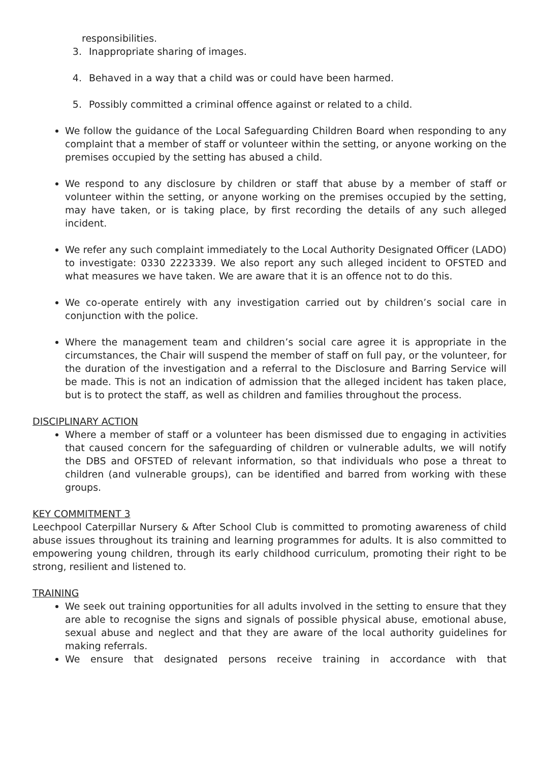responsibilities.
3. Inappropriate sharing of images.
4. Behaved in a way that a child was or could have been harmed.
5. Possibly committed a criminal offence against or related to a child.
We follow the guidance of the Local Safeguarding Children Board when responding to any complaint that a member of staff or volunteer within the setting, or anyone working on the premises occupied by the setting has abused a child.
We respond to any disclosure by children or staff that abuse by a member of staff or volunteer within the setting, or anyone working on the premises occupied by the setting, may have taken, or is taking place, by first recording the details of any such alleged incident.
We refer any such complaint immediately to the Local Authority Designated Officer (LADO) to investigate: 0330 2223339. We also report any such alleged incident to OFSTED and what measures we have taken. We are aware that it is an offence not to do this.
We co-operate entirely with any investigation carried out by children’s social care in conjunction with the police.
Where the management team and children’s social care agree it is appropriate in the circumstances, the Chair will suspend the member of staff on full pay, or the volunteer, for the duration of the investigation and a referral to the Disclosure and Barring Service will be made. This is not an indication of admission that the alleged incident has taken place, but is to protect the staff, as well as children and families throughout the process.
DISCIPLINARY ACTION
Where a member of staff or a volunteer has been dismissed due to engaging in activities that caused concern for the safeguarding of children or vulnerable adults, we will notify the DBS and OFSTED of relevant information, so that individuals who pose a threat to children (and vulnerable groups), can be identified and barred from working with these groups.
KEY COMMITMENT 3
Leechpool Caterpillar Nursery & After School Club is committed to promoting awareness of child abuse issues throughout its training and learning programmes for adults. It is also committed to empowering young children, through its early childhood curriculum, promoting their right to be strong, resilient and listened to.
TRAINING
We seek out training opportunities for all adults involved in the setting to ensure that they are able to recognise the signs and signals of possible physical abuse, emotional abuse, sexual abuse and neglect and that they are aware of the local authority guidelines for making referrals.
We ensure that designated persons receive training in accordance with that